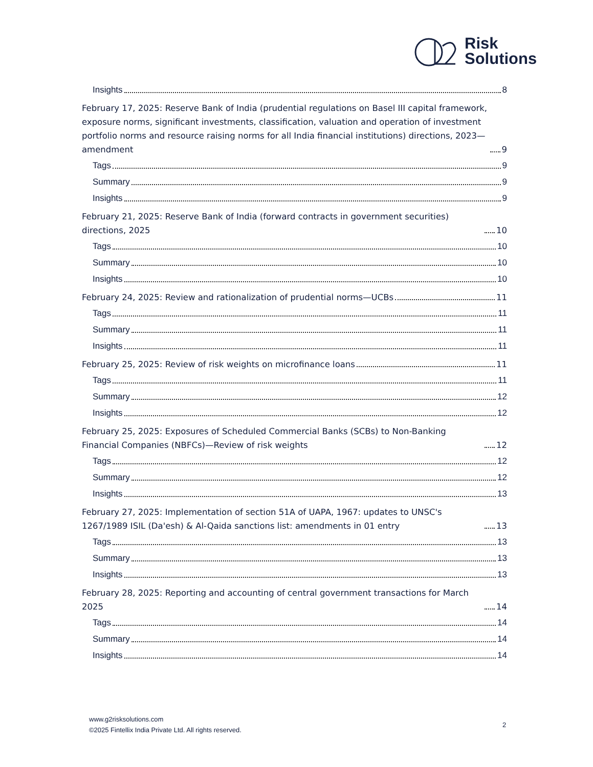Risk
Solutions
Insights 8
February 17, 2025: Reserve Bank of India (prudential regulations on Basel III capital framework, exposure norms, significant investments, classification, valuation and operation of investment portfolio norms and resource raising norms for all India financial institutions) directions, 2023—amendment 9
Tags 9
Summary 9
Insights 9
February 21, 2025: Reserve Bank of India (forward contracts in government securities) directions, 2025 10
Tags 10
Summary 10
Insights 10
February 24, 2025: Review and rationalization of prudential norms—UCBs 11
Tags 11
Summary 11
Insights 11
February 25, 2025: Review of risk weights on microfinance loans 11
Tags 11
Summary 12
Insights 12
February 25, 2025: Exposures of Scheduled Commercial Banks (SCBs) to Non-Banking Financial Companies (NBFCs)—Review of risk weights 12
Tags 12
Summary 12
Insights 13
February 27, 2025: Implementation of section 51A of UAPA, 1967: updates to UNSC's 1267/1989 ISIL (Da'esh) & Al-Qaida sanctions list: amendments in 01 entry 13
Tags 13
Summary 13
Insights 13
February 28, 2025: Reporting and accounting of central government transactions for March 2025 14
Tags 14
Summary 14
Insights 14
www.g2risksolutions.com
©2025 Fintellix India Private Ltd. All rights reserved.
2